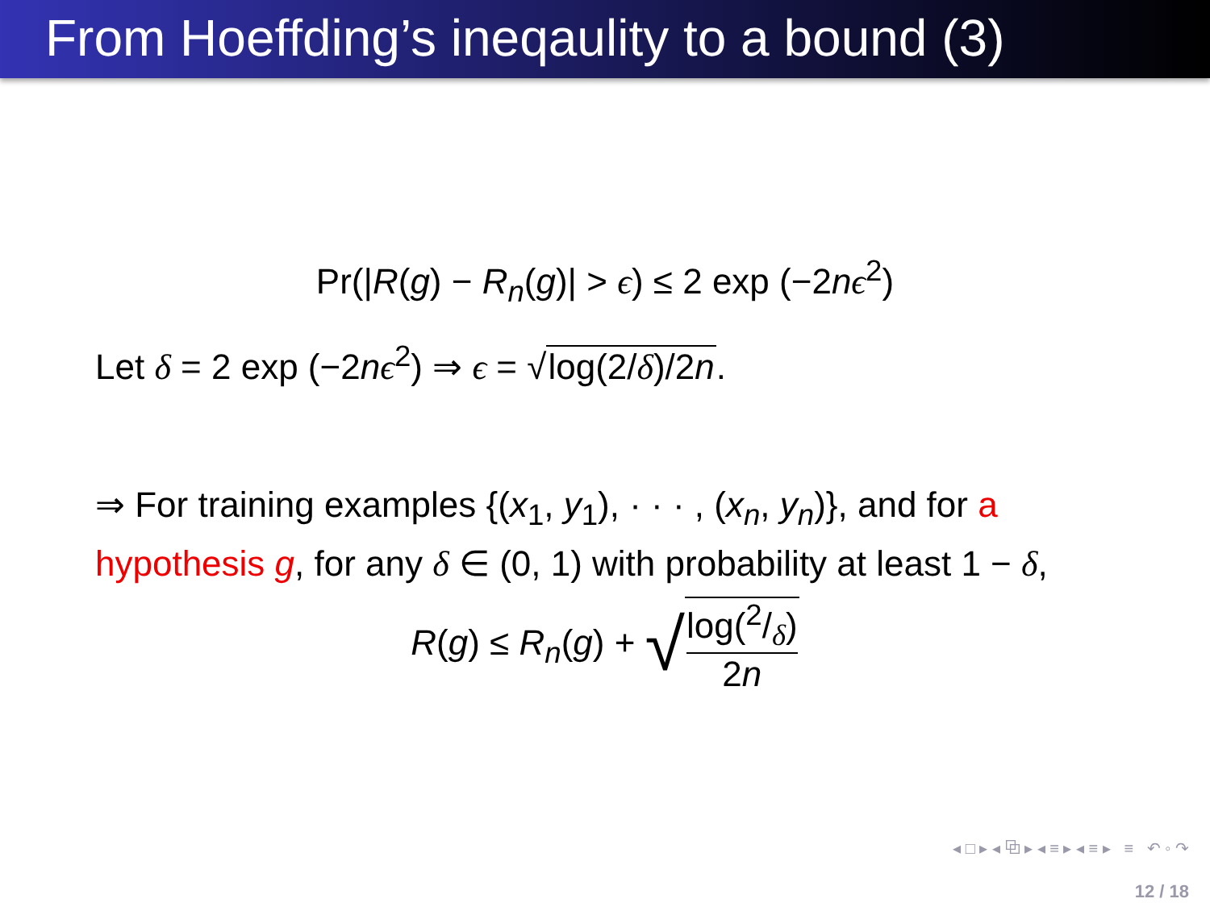From Hoeffding’s ineqaulity to a bound (3)
Pr(|R(g) − R<sub>n</sub>(g)| > ϵ) ≤ 2 exp (−2nϵ<sup>2</sup>)
Let δ = 2 exp (−2nϵ<sup>2</sup>) ⇒ ϵ = √log(2/δ)/2n.
⇒ For training examples {(x<sub>1</sub>, y<sub>1</sub>), · · · , (x<sub>n</sub>, y<sub>n</sub>)}, and for a hypothesis g, for any δ ∈ (0, 1) with probability at least 1 − δ,
R(g) ≤ R<sub>n</sub>(g) + √log(2/δ) 2n
◂ □ ▸ ◂ ⧉ ▸ ◂ ≡ ▸ ◂ ≡ ▸ ≡ ↶ ◦ ↷
12 / 18